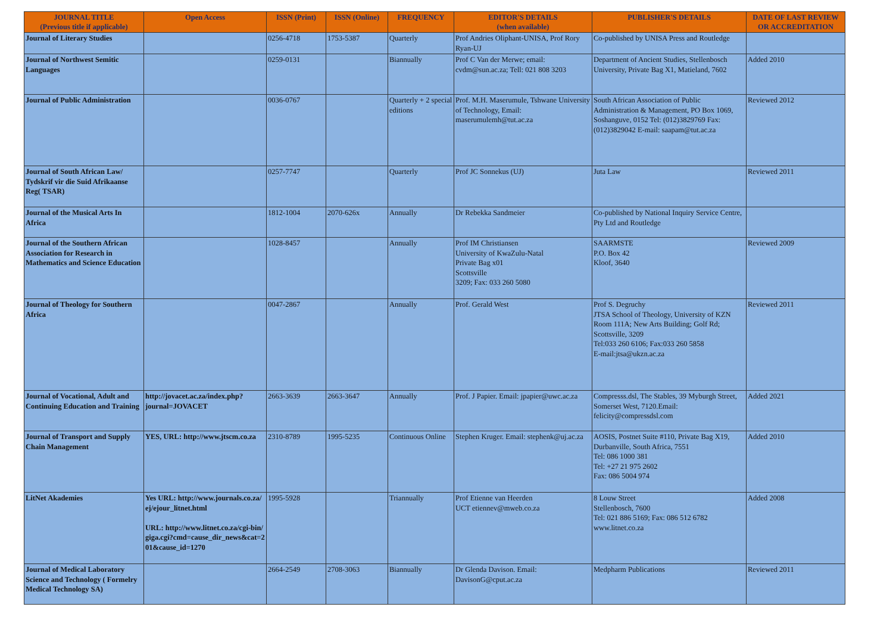| JOURNAL TITLE (Previous title if applicable) | Open Access | ISSN (Print) | ISSN (Online) | FREQUENCY | EDITOR'S DETAILS (when available) | PUBLISHER'S DETAILS | DATE OF LAST REVIEW OR ACCREDITATION |
| --- | --- | --- | --- | --- | --- | --- | --- |
| Journal of Literary Studies | | 0256-4718 | 1753-5387 | Quarterly | Prof Andries Oliphant-UNISA, Prof Rory Ryan-UJ | Co-published by UNISA Press and Routledge | |
| Journal of Northwest Semitic Languages | | 0259-0131 | | Biannually | Prof C Van der Merwe; email: cvdm@sun.ac.za; Tell: 021 808 3203 | Department of Ancient Studies, Stellenbosch University, Private Bag X1, Matieland, 7602 | Added 2010 |
| Journal of Public Administration | | 0036-0767 | | Quarterly + 2 special editions | Prof. M.H. Maserumule, Tshwane University of Technology, Email: maserumulemh@tut.ac.za | South African Association of Public Administration & Management, PO Box 1069, Soshanguve, 0152 Tel: (012)3829769 Fax: (012)3829042 E-mail: saapam@tut.ac.za | Reviewed 2012 |
| Journal of South African Law/ Tydskrif vir die Suid Afrikaanse Reg( TSAR) | | 0257-7747 | | Quarterly | Prof JC Sonnekus (UJ) | Juta Law | Reviewed 2011 |
| Journal of the Musical Arts In Africa | | 1812-1004 | 2070-626x | Annually | Dr Rebekka Sandmeier | Co-published by National Inquiry Service Centre, Pty Ltd and Routledge | |
| Journal of the Southern African Association for Research in Mathematics and Science Education | | 1028-8457 | | Annually | Prof IM Christiansen University of KwaZulu-Natal Private Bag x01 Scottsville 3209; Fax: 033 260 5080 | SAARMSTE P.O. Box 42 Kloof, 3640 | Reviewed 2009 |
| Journal of Theology for Southern Africa | | 0047-2867 | | Annually | Prof. Gerald West | Prof S. Degruchy JTSA School of Theology, University of KZN Room 111A; New Arts Building; Golf Rd; Scottsville, 3209 Tel:033 260 6106; Fax:033 260 5858 E-mail:jtsa@ukzn.ac.za | Reviewed 2011 |
| Journal of Vocational, Adult and Continuing Education and Training | http://jovacet.ac.za/index.php?journal=JOVACET | 2663-3639 | 2663-3647 | Annually | Prof. J Papier. Email: jpapier@uwc.ac.za | Compresss.dsl, The Stables, 39 Myburgh Street, Somerset West, 7120.Email: felicity@compressdsl.com | Added 2021 |
| Journal of Transport and Supply Chain Management | YES, URL: http://www.jtscm.co.za | 2310-8789 | 1995-5235 | Continuous Online | Stephen Kruger. Email: stephenk@uj.ac.za | AOSIS, Postnet Suite #110, Private Bag X19, Durbanville, South Africa, 7551 Tel: 086 1000 381 Tel: +27 21 975 2602 Fax: 086 5004 974 | Added 2010 |
| LitNet Akademies | Yes URL: http://www.journals.co.za/ej/ejour_litnet.html URL: http://www.litnet.co.za/cgi-bin/giga.cgi?cmd=cause_dir_news&cat=201&cause_id=1270 | 1995-5928 | | Triannually | Prof Etienne van Heerden UCT etiennev@mweb.co.za | 8 Louw Street Stellenbosch, 7600 Tel: 021 886 5169; Fax: 086 512 6782 www.litnet.co.za | Added 2008 |
| Journal of Medical Laboratory Science and Technology ( Formelry Medical Technology SA) | | 2664-2549 | 2708-3063 | Biannually | Dr Glenda Davison. Email: DavisonG@cput.ac.za | Medpharm Publications | Reviewed 2011 |